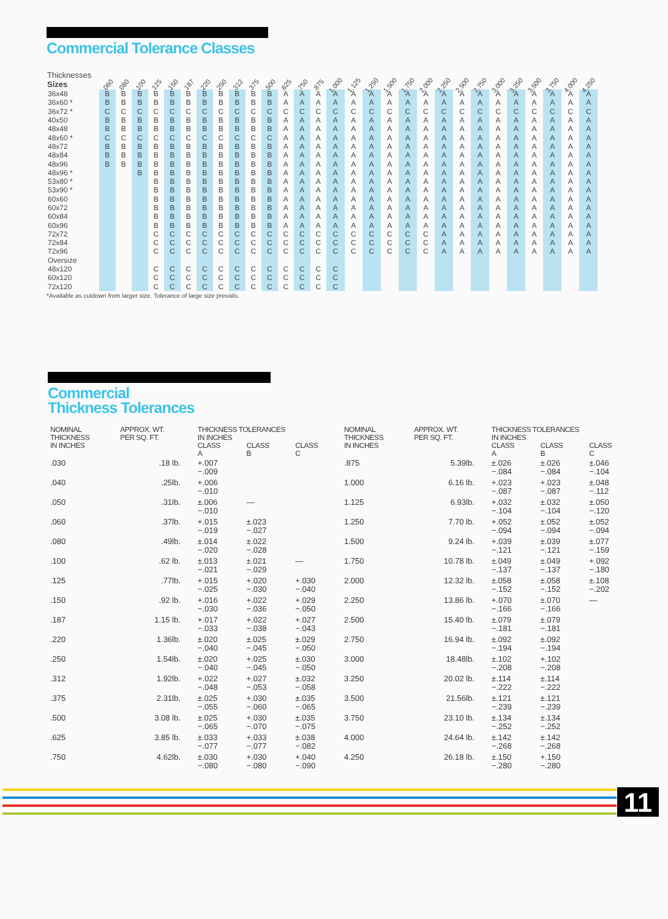Commercial Tolerance Classes
| Thicknesses Sizes | .060 | .080 | .100 | .125 | .150 | .187 | .220 | .250 | .312 | .375 | .500 | .625 | .750 | .875 | 1.000 | 1.125 | 1.250 | 1.500 | 1.750 | 2.000 | 2.250 | 2.500 | 2.750 | 3.000 | 3.250 | 3.500 | 3.750 | 4.000 | 4.250 |
| --- | --- | --- | --- | --- | --- | --- | --- | --- | --- | --- | --- | --- | --- | --- | --- | --- | --- | --- | --- | --- | --- | --- | --- | --- | --- | --- | --- | --- | --- |
| 36x48 | B | B | B | B | B | B | B | B | B | B | B | A | A | A | A | A | A | A | A | A | A | A | A | A | A | A | A | A | A |
| 36x60 * | B | B | B | B | B | B | B | B | B | B | B | A | A | A | A | A | A | A | A | A | A | A | A | A | A | A | A | A | A |
| 36x72 * | C | C | C | C | C | C | C | C | C | C | C | C | C | C | C | C | C | C | C | C | C | C | C | C | C | C | C | C | C |
| 40x50 | B | B | B | B | B | B | B | B | B | B | B | A | A | A | A | A | A | A | A | A | A | A | A | A | A | A | A | A | A |
| 48x48 | B | B | B | B | B | B | B | B | B | B | B | A | A | A | A | A | A | A | A | A | A | A | A | A | A | A | A | A | A |
| 48x60 * | C | C | C | C | C | C | C | C | C | C | C | A | A | A | A | A | A | A | A | A | A | A | A | A | A | A | A | A | A |
| 48x72 | B | B | B | B | B | B | B | B | B | B | B | A | A | A | A | A | A | A | A | A | A | A | A | A | A | A | A | A | A |
| 48x84 | B | B | B | B | B | B | B | B | B | B | B | A | A | A | A | A | A | A | A | A | A | A | A | A | A | A | A | A | A |
| 48x96 | B | B | B | B | B | B | B | B | B | B | B | A | A | A | A | A | A | A | A | A | A | A | A | A | A | A | A | A | A |
| 48x96 * | | | B | B | B | B | B | B | B | B | B | A | A | A | A | A | A | A | A | A | A | A | A | A | A | A | A | A | A |
| 53x80 * | | | | B | B | B | B | B | B | B | B | A | A | A | A | A | A | A | A | A | A | A | A | A | A | A | A | A | A |
| 53x90 * | | | | B | B | B | B | B | B | B | B | A | A | A | A | A | A | A | A | A | A | A | A | A | A | A | A | A | A |
| 60x60 | | | | B | B | B | B | B | B | B | B | A | A | A | A | A | A | A | A | A | A | A | A | A | A | A | A | A | A |
| 60x72 | | | | B | B | B | B | B | B | B | B | A | A | A | A | A | A | A | A | A | A | A | A | A | A | A | A | A | A |
| 60x84 | | | | B | B | B | B | B | B | B | B | A | A | A | A | A | A | A | A | A | A | A | A | A | A | A | A | A | A |
| 60x96 | | | | B | B | B | B | B | B | B | B | A | A | A | A | A | A | A | A | A | A | A | A | A | A | A | A | A | A |
| 72x72 | | | | C | C | C | C | C | C | C | C | C | C | C | C | C | C | C | C | C | A | A | A | A | A | A | A | A | A |
| 72x84 | | | | C | C | C | C | C | C | C | C | C | C | C | C | C | C | C | C | C | A | A | A | A | A | A | A | A | A |
| 72x96 | | | | C | C | C | C | C | C | C | C | C | C | C | C | C | C | C | C | C | A | A | A | A | A | A | A | A | A |
| Oversize | | | | | | | | | | | | | | | | | | | | | | | | | | | | | |
| 48x120 | | | | C | C | C | C | C | C | C | C | C | C | C | C | | | | | | | | | | | | | | |
| 60x120 | | | | C | C | C | C | C | C | C | C | C | C | C | C | | | | | | | | | | | | | | |
| 72x120 | | | | C | C | C | C | C | C | C | C | C | C | C | C | | | | | | | | | | | | | | |
*Available as cutdown from larger size. Tolerance of large size prevails.
Commercial
Thickness Tolerances
| NOMINAL THICKNESS IN INCHES | APPROX. WT. PER SQ. FT. | THICKNESS TOLERANCES IN INCHES | | | NOMINAL THICKNESS IN INCHES | APPROX. WT. PER SQ. FT. | THICKNESS TOLERANCES IN INCHES | | |
| --- | --- | --- | --- | --- | --- | --- | --- | --- | --- |
| | | CLASS A | CLASS B | CLASS C | | | CLASS A | CLASS B | CLASS C |
| .030 | .18 lb. | +.007 −.009 | | | .875 | 5.39lb. | ±.026 −.084 | ±.026 −.084 | ±.046 −.104 |
| .040 | .25lb. | +.006 −.010 | | | 1.000 | 6.16 lb. | +.023 −.087 | +.023 −.087 | ±.048 −.112 |
| .050 | .31lb. | ±.006 −.010 | — | | 1.125 | 6.93lb. | +.032 −.104 | ±.032 −.104 | ±.050 −.120 |
| .060 | .37lb. | +.015 −.019 | ±.023 −.027 | | 1.250 | 7.70 lb. | +.052 −.094 | ±.052 −.094 | ±.052 −.094 |
| .080 | .49lb. | ±.014 −.020 | ±.022 −.028 | | 1.500 | 9.24 lb. | +.039 −.121 | ±.039 −.121 | ±.077 −.159 |
| .100 | .62 lb. | ±.013 −.021 | ±.021 −.029 | — | 1.750 | 10.78 lb. | ±.049 −.137 | ±.049 −.137 | +.092 −.180 |
| .125 | .77lb. | +.015 −.025 | +.020 −.030 | +.030 −.040 | 2.000 | 12.32 lb. | ±.058 −.152 | ±.058 −.152 | ±.108 −.202 |
| .150 | .92 lb. | +.016 −.030 | +.022 −.036 | +.029 −.050 | 2.250 | 13.86 lb. | +.070 −.166 | ±.070 −.166 | — |
| .187 | 1.15 lb. | +.017 −.033 | +.022 −.038 | +.027 −.043 | 2.500 | 15.40 lb. | ±.079 −.181 | ±.079 −.181 | |
| .220 | 1.36lb. | ±.020 −.040 | ±.025 −.045 | ±.029 −.050 | 2.750 | 16.94 lb. | ±.092 −.194 | ±.092 −.194 | |
| .250 | 1.54lb. | ±.020 −.040 | +.025 −.045 | ±.030 −.050 | 3.000 | 18.48lb. | ±.102 −.208 | +.102 −.208 | |
| .312 | 1.92lb. | +.022 −.048 | +.027 −.053 | ±.032 −.058 | 3.250 | 20.02 lb. | ±.114 −.222 | ±.114 −.222 | |
| .375 | 2.31lb. | ±.025 −.055 | +.030 −.060 | ±.035 −.065 | 3.500 | 21.56lb. | ±.121 −.239 | ±.121 −.239 | |
| .500 | 3.08 lb. | ±.025 −.065 | +.030 −.070 | ±.035 −.075 | 3.750 | 23.10 lb. | ±.134 −.252 | ±.134 −.252 | |
| .625 | 3.85 lb. | ±.033 −.077 | +.033 −.077 | ±.038 −.082 | 4.000 | 24.64 lb. | ±.142 −.268 | ±.142 −.268 | |
| .750 | 4.62lb. | ±.030 −.080 | +.030 −.080 | +.040 −.090 | 4.250 | 26.18 lb. | ±.150 −.280 | +.150 −.280 | |
11